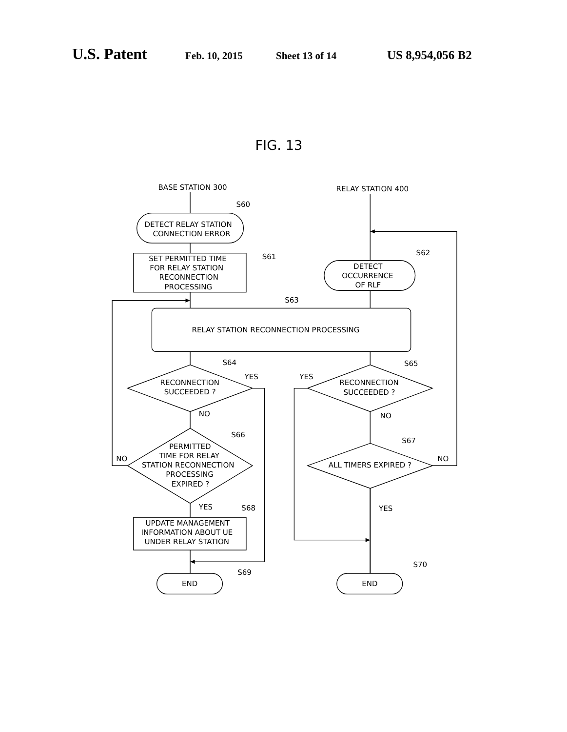U.S. Patent Feb. 10, 2015 Sheet 13 of 14 US 8,954,056 B2
FIG. 13
BASE STATION 300
RELAY STATION 400
S60
DETECT RELAY STATION
CONNECTION ERROR
SET PERMITTED TIME
FOR RELAY STATION
RECONNECTION
PROCESSING
S61
S62
DETECT
OCCURRENCE
OF RLF
S63
RELAY STATION RECONNECTION PROCESSING
S64
YES
RECONNECTION
SUCCEEDED ?
NO
YES
S65
RECONNECTION
SUCCEEDED ?
NO
S66
NO
PERMITTED
TIME FOR RELAY
STATION RECONNECTION
PROCESSING
EXPIRED ?
S67
ALL TIMERS EXPIRED ?
NO
YES
S68
YES
UPDATE MANAGEMENT
INFORMATION ABOUT UE
UNDER RELAY STATION
S70
S69
END
END